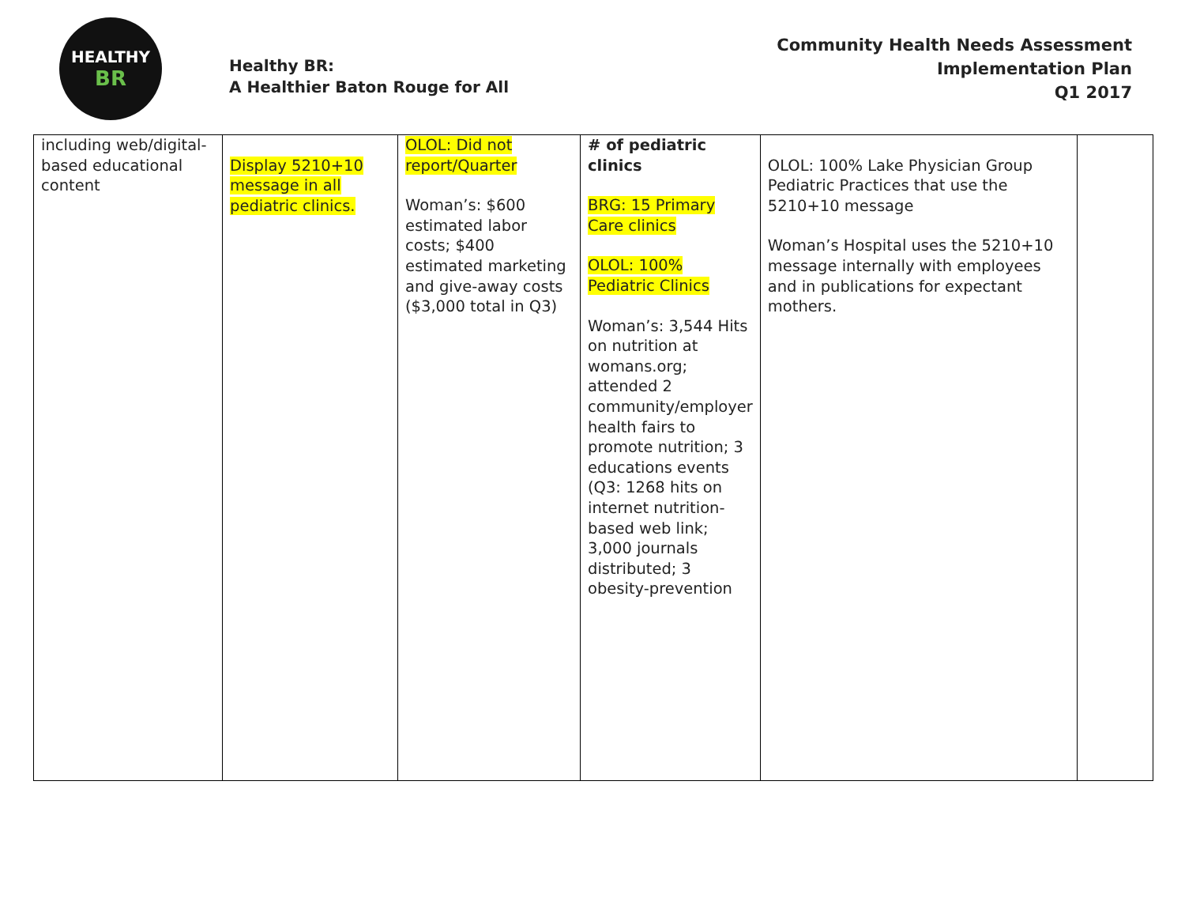HEALTHY
BR
Healthy BR:
A Healthier Baton Rouge for All
Community Health Needs Assessment
Implementation Plan
Q1 2017
| including web/digital-based educational content | Display 5210+10 message in all pediatric clinics. | OLOL: Did not report/Quarter Woman’s: $600 estimated labor costs; $400 estimated marketing and give-away costs ($3,000 total in Q3) | # of pediatric clinics BRG: 15 Primary Care clinics OLOL: 100% Pediatric Clinics Woman’s: 3,544 Hits on nutrition at womans.org; attended 2 community/employer health fairs to promote nutrition; 3 educations events (Q3: 1268 hits on internet nutrition-based web link; 3,000 journals distributed; 3 obesity-prevention | OLOL: 100% Lake Physician Group Pediatric Practices that use the 5210+10 message Woman’s Hospital uses the 5210+10 message internally with employees and in publications for expectant mothers. | |